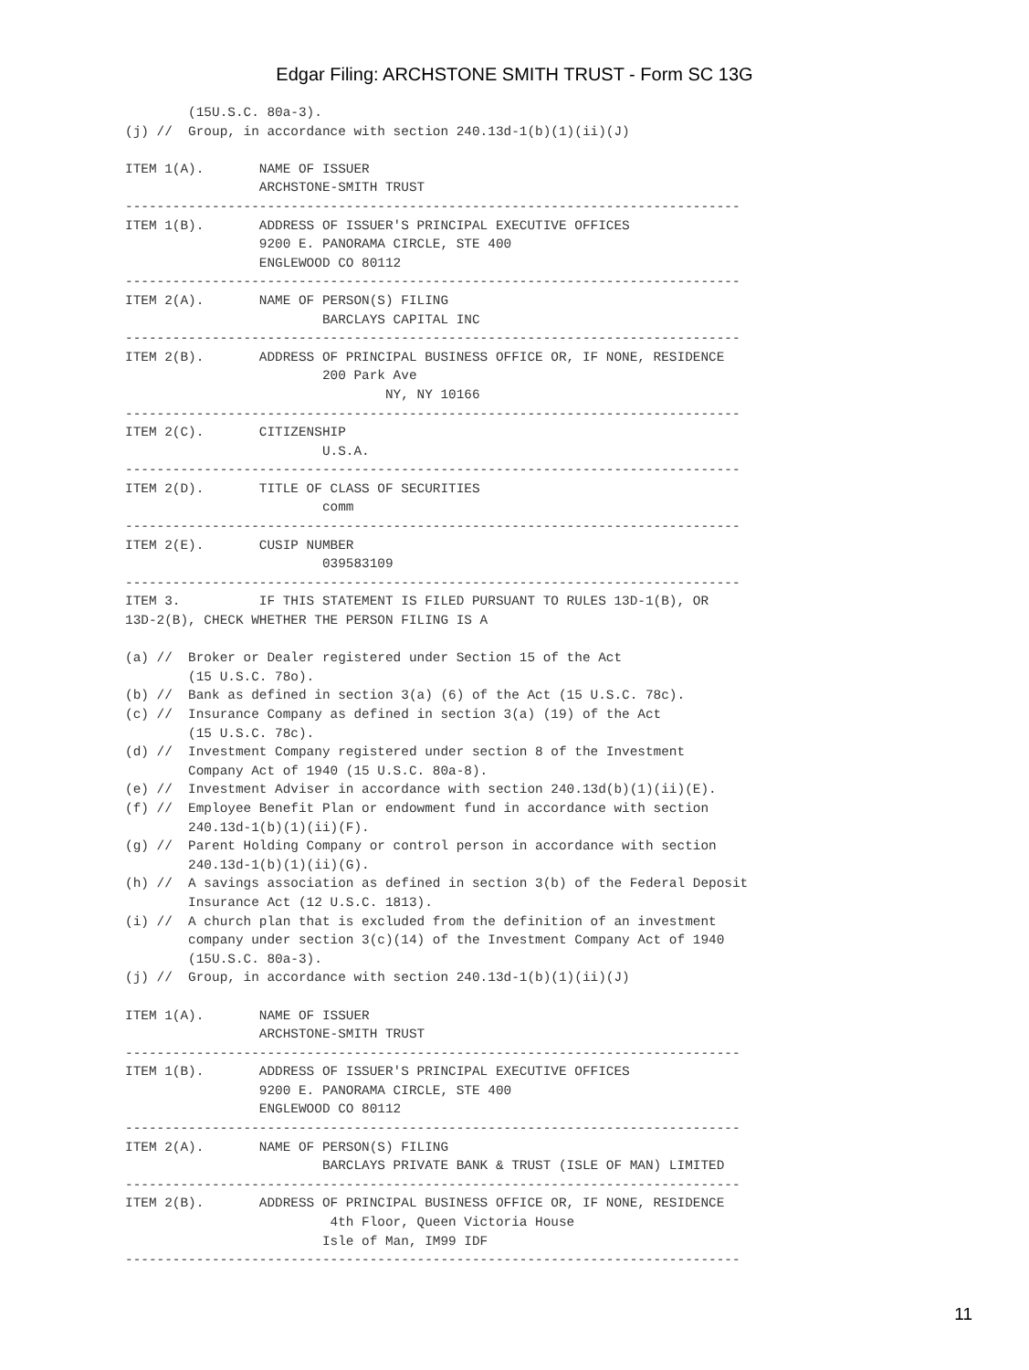Edgar Filing: ARCHSTONE SMITH TRUST - Form SC 13G
        (15U.S.C. 80a-3).
(j) //  Group, in accordance with section 240.13d-1(b)(1)(ii)(J)

ITEM 1(A).       NAME OF ISSUER
                 ARCHSTONE-SMITH TRUST
------------------------------------------------------------------------------
ITEM 1(B).       ADDRESS OF ISSUER'S PRINCIPAL EXECUTIVE OFFICES
                 9200 E. PANORAMA CIRCLE, STE 400
                 ENGLEWOOD CO 80112
------------------------------------------------------------------------------
ITEM 2(A).       NAME OF PERSON(S) FILING
                         BARCLAYS CAPITAL INC
------------------------------------------------------------------------------
ITEM 2(B).       ADDRESS OF PRINCIPAL BUSINESS OFFICE OR, IF NONE, RESIDENCE
                         200 Park Ave
                                 NY, NY 10166
------------------------------------------------------------------------------
ITEM 2(C).       CITIZENSHIP
                         U.S.A.
------------------------------------------------------------------------------
ITEM 2(D).       TITLE OF CLASS OF SECURITIES
                         comm
------------------------------------------------------------------------------
ITEM 2(E).       CUSIP NUMBER
                         039583109
------------------------------------------------------------------------------
ITEM 3.          IF THIS STATEMENT IS FILED PURSUANT TO RULES 13D-1(B), OR
13D-2(B), CHECK WHETHER THE PERSON FILING IS A

(a) //  Broker or Dealer registered under Section 15 of the Act
        (15 U.S.C. 78o).
(b) //  Bank as defined in section 3(a) (6) of the Act (15 U.S.C. 78c).
(c) //  Insurance Company as defined in section 3(a) (19) of the Act
        (15 U.S.C. 78c).
(d) //  Investment Company registered under section 8 of the Investment
        Company Act of 1940 (15 U.S.C. 80a-8).
(e) //  Investment Adviser in accordance with section 240.13d(b)(1)(ii)(E).
(f) //  Employee Benefit Plan or endowment fund in accordance with section
        240.13d-1(b)(1)(ii)(F).
(g) //  Parent Holding Company or control person in accordance with section
        240.13d-1(b)(1)(ii)(G).
(h) //  A savings association as defined in section 3(b) of the Federal Deposit
        Insurance Act (12 U.S.C. 1813).
(i) //  A church plan that is excluded from the definition of an investment
        company under section 3(c)(14) of the Investment Company Act of 1940
        (15U.S.C. 80a-3).
(j) //  Group, in accordance with section 240.13d-1(b)(1)(ii)(J)

ITEM 1(A).       NAME OF ISSUER
                 ARCHSTONE-SMITH TRUST
------------------------------------------------------------------------------
ITEM 1(B).       ADDRESS OF ISSUER'S PRINCIPAL EXECUTIVE OFFICES
                 9200 E. PANORAMA CIRCLE, STE 400
                 ENGLEWOOD CO 80112
------------------------------------------------------------------------------
ITEM 2(A).       NAME OF PERSON(S) FILING
                         BARCLAYS PRIVATE BANK & TRUST (ISLE OF MAN) LIMITED
------------------------------------------------------------------------------
ITEM 2(B).       ADDRESS OF PRINCIPAL BUSINESS OFFICE OR, IF NONE, RESIDENCE
                          4th Floor, Queen Victoria House
                         Isle of Man, IM99 IDF
------------------------------------------------------------------------------
11